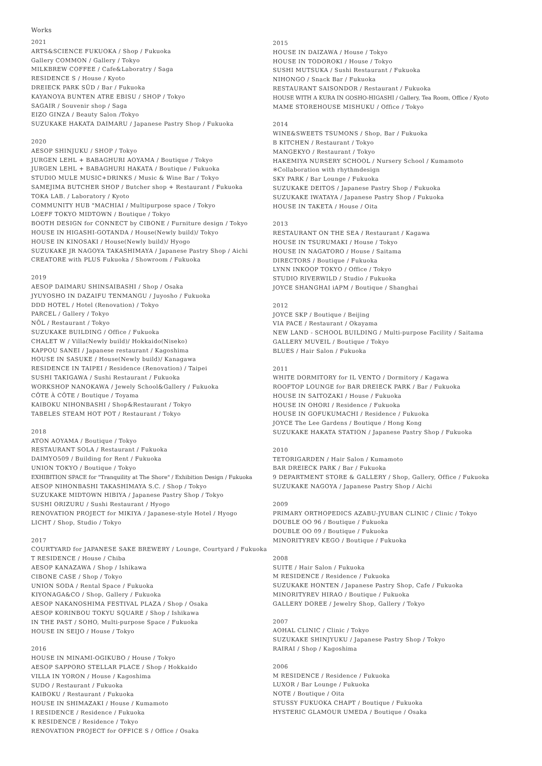Works
2021
ARTS&SCIENCE FUKUOKA / Shop / Fukuoka
Gallery COMMON / Gallery / Tokyo
MILKBREW COFFEE / Cafe&Laboratry / Saga
RESIDENCE S / House / Kyoto
DREIECK PARK SÜD / Bar / Fukuoka
KAYANOYA BUNTEN ATRE EBISU / SHOP / Tokyo
SAGAIR / Souvenir shop / Saga
EIZO GINZA / Beauty Salon /Tokyo
SUZUKAKE HAKATA DAIMARU / Japanese Pastry Shop / Fukuoka
2020
AESOP SHINJUKU / SHOP / Tokyo
JURGEN LEHL + BABAGHURI AOYAMA / Boutique / Tokyo
JURGEN LEHL + BABAGHURI HAKATA / Boutique / Fukuoka
STUDIO MULE MUSIC+DRINKS / Music & Wine Bar / Tokyo
SAMEJIMA BUTCHER SHOP / Butcher shop + Restaurant / Fukuoka
TOKA LAB. / Laboratory / Kyoto
COMMUNITY HUB "MACHIAI / Multipurpose space / Tokyo
LOEFF TOKYO MIDTOWN / Boutique / Tokyo
BOOTH DESIGN for CONNECT by CIBONE / Furniture design / Tokyo
HOUSE IN HIGASHI-GOTANDA / House(Newly build)/ Tokyo
HOUSE IN KINOSAKI / House(Newly build)/ Hyogo
SUZUKAKE JR NAGOYA TAKASHIMAYA / Japanese Pastry Shop / Aichi
CREATORE with PLUS Fukuoka / Showroom / Fukuoka
2019
AESOP DAIMARU SHINSAIBASHI / Shop / Osaka
JYUYOSHO IN DAZAIFU TENMANGU / Juyosho / Fukuoka
DDD HOTEL / Hotel (Renovation) / Tokyo
PARCEL / Gallery / Tokyo
NÔL / Restaurant / Tokyo
SUZUKAKE BUILDING / Office / Fukuoka
CHALET W / Villa(Newly build)/ Hokkaido(Niseko)
KAPPOU SANEI / Japanese restaurant / Kagoshima
HOUSE IN SASUKE / House(Newly build)/ Kanagawa
RESIDENCE IN TAIPEI / Residence (Renovation) / Taipei
SUSHI TAKIGAWA / Sushi Restaurant / Fukuoka
WORKSHOP NANOKAWA / Jewely School&Gallery / Fukuoka
CÔTE À CÔTE / Boutique / Toyama
KAIBOKU NIHONBASHI / Shop&Restaurant / Tokyo
TABELES STEAM HOT POT / Restaurant / Tokyo
2018
ATON AOYAMA / Boutique / Tokyo
RESTAURANT SOLA / Restaurant / Fukuoka
DAIMYO509 / Building for Rent / Fukuoka
UNION TOKYO / Boutique / Tokyo
EXHIBITION SPACE for "Tranquility at The Shore" / Exhibition Design / Fukuoka
AESOP NIHONBASHI TAKASHIMAYA S.C. / Shop / Tokyo
SUZUKAKE MIDTOWN HIBIYA / Japanese Pastry Shop / Tokyo
SUSHI ORIZURU / Sushi Restaurant / Hyogo
RENOVATION PROJECT for MIKIYA / Japanese-style Hotel / Hyogo
LICHT / Shop, Studio / Tokyo
2017
COURTYARD for JAPANESE SAKE BREWERY / Lounge, Courtyard / Fukuoka
T RESIDENCE / House / Chiba
AESOP KANAZAWA / Shop / Ishikawa
CIBONE CASE / Shop / Tokyo
UNION SODA / Rental Space / Fukuoka
KIYONAGA&CO / Shop, Gallery / Fukuoka
AESOP NAKANOSHIMA FESTIVAL PLAZA / Shop / Osaka
AESOP KORINBOU TOKYU SQUARE / Shop / Ishikawa
IN THE PAST / SOHO, Multi-purpose Space / Fukuoka
HOUSE IN SEIJO / House / Tokyo
2016
HOUSE IN MINAMI-OGIKUBO / House / Tokyo
AESOP SAPPORO STELLAR PLACE / Shop / Hokkaido
VILLA IN YORON / House / Kagoshima
SUDO / Restaurant / Fukuoka
KAIBOKU / Restaurant / Fukuoka
HOUSE IN SHIMAZAKI / House / Kumamoto
I RESIDENCE / Residence / Fukuoka
K RESIDENCE / Residence / Tokyo
RENOVATION PROJECT for OFFICE S / Office / Osaka
2015
HOUSE IN DAIZAWA / House / Tokyo
HOUSE IN TODOROKI / House / Tokyo
SUSHI MUTSUKA / Sushi Restaurant / Fukuoka
NIHONGO / Snack Bar / Fukuoka
RESTAURANT SAISONDOR / Restaurant / Fukuoka
HOUSE WITH A KURA IN GOSHO-HIGASHI / Gallery, Tea Room, Office / Kyoto
MAME STOREHOUSE MISHUKU / Office / Tokyo
2014
WINE&SWEETS TSUMONS / Shop, Bar / Fukuoka
B KITCHEN / Restaurant / Tokyo
MANGEKYO / Restaurant / Tokyo
HAKEMIYA NURSERY SCHOOL / Nursery School / Kumamoto
※Collaboration with rhythmdesign
SKY PARK / Bar Lounge / Fukuoka
SUZUKAKE DEITOS / Japanese Pastry Shop / Fukuoka
SUZUKAKE IWATAYA / Japanese Pastry Shop / Fukuoka
HOUSE IN TAKETA / House / Oita
2013
RESTAURANT ON THE SEA / Restaurant / Kagawa
HOUSE IN TSURUMAKI / House / Tokyo
HOUSE IN NAGATORO / House / Saitama
DIRECTORS / Boutique / Fukuoka
LYNN INKOOP TOKYO / Office / Tokyo
STUDIO RIVERWILD / Studio / Fukuoka
JOYCE SHANGHAI iAPM / Boutique / Shanghai
2012
JOYCE SKP / Boutique / Beijing
VIA PACE / Restaurant / Okayama
NEW LAND - SCHOOL BUILDING / Multi-purpose Facility / Saitama
GALLERY MUVEIL / Boutique / Tokyo
BLUES / Hair Salon / Fukuoka
2011
WHITE DORMITORY for IL VENTO / Dormitory / Kagawa
ROOFTOP LOUNGE for BAR DREIECK PARK / Bar / Fukuoka
HOUSE IN SAITOZAKI / House / Fukuoka
HOUSE IN OHORI / Residence / Fukuoka
HOUSE IN GOFUKUMACHI / Residence / Fukuoka
JOYCE The Lee Gardens / Boutique / Hong Kong
SUZUKAKE HAKATA STATION / Japanese Pastry Shop / Fukuoka
2010
TETORIGARDEN / Hair Salon / Kumamoto
BAR DREIECK PARK / Bar / Fukuoka
9 DEPARTMENT STORE & GALLERY / Shop, Gallery, Office / Fukuoka
SUZUKAKE NAGOYA / Japanese Pastry Shop / Aichi
2009
PRIMARY ORTHOPEDICS AZABU-JYUBAN CLINIC / Clinic / Tokyo
DOUBLE OO 96 / Boutique / Fukuoka
DOUBLE OO 09 / Boutique / Fukuoka
MINORITYREV KEGO / Boutique / Fukuoka
2008
SUITE / Hair Salon / Fukuoka
M RESIDENCE / Residence / Fukuoka
SUZUKAKE HONTEN / Japanese Pastry Shop, Cafe / Fukuoka
MINORITYREV HIRAO / Boutique / Fukuoka
GALLERY DOREE / Jewelry Shop, Gallery / Tokyo
2007
AOHAL CLINIC / Clinic / Tokyo
SUZUKAKE SHINJYUKU / Japanese Pastry Shop / Tokyo
RAIRAI / Shop / Kagoshima
2006
M RESIDENCE / Residence / Fukuoka
LUXOR / Bar Lounge / Fukuoka
NOTE / Boutique / Oita
STUSSY FUKUOKA CHAPT / Boutique / Fukuoka
HYSTERIC GLAMOUR UMEDA / Boutique / Osaka